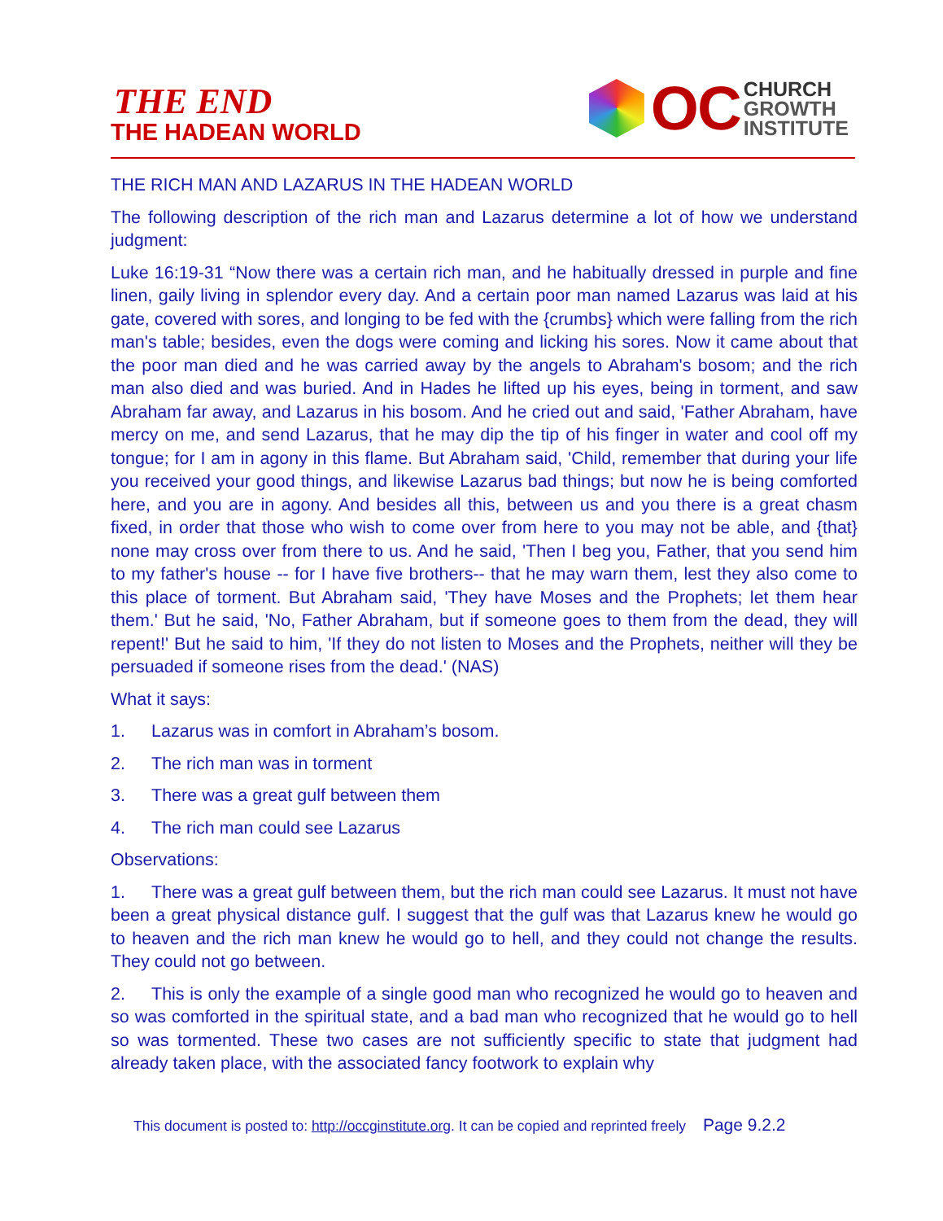THE END
THE HADEAN WORLD
OC
CHURCH
GROWTH
INSTITUTE
THE RICH MAN AND LAZARUS IN THE HADEAN WORLD
The following description of the rich man and Lazarus determine a lot of how we understand judgment:
Luke 16:19-31 “Now there was a certain rich man, and he habitually dressed in purple and fine linen, gaily living in splendor every day. And a certain poor man named Lazarus was laid at his gate, covered with sores, and longing to be fed with the {crumbs} which were falling from the rich man's table; besides, even the dogs were coming and licking his sores. Now it came about that the poor man died and he was carried away by the angels to Abraham's bosom; and the rich man also died and was buried. And in Hades he lifted up his eyes, being in torment, and saw Abraham far away, and Lazarus in his bosom. And he cried out and said, 'Father Abraham, have mercy on me, and send Lazarus, that he may dip the tip of his finger in water and cool off my tongue; for I am in agony in this flame. But Abraham said, 'Child, remember that during your life you received your good things, and likewise Lazarus bad things; but now he is being comforted here, and you are in agony. And besides all this, between us and you there is a great chasm fixed, in order that those who wish to come over from here to you may not be able, and {that} none may cross over from there to us. And he said, 'Then I beg you, Father, that you send him to my father's house -- for I have five brothers-- that he may warn them, lest they also come to this place of torment. But Abraham said, 'They have Moses and the Prophets; let them hear them.' But he said, 'No, Father Abraham, but if someone goes to them from the dead, they will repent!' But he said to him, 'If they do not listen to Moses and the Prophets, neither will they be persuaded if someone rises from the dead.' (NAS)
What it says:
1. Lazarus was in comfort in Abraham’s bosom.
2. The rich man was in torment
3. There was a great gulf between them
4. The rich man could see Lazarus
Observations:
1. There was a great gulf between them, but the rich man could see Lazarus. It must not have been a great physical distance gulf. I suggest that the gulf was that Lazarus knew he would go to heaven and the rich man knew he would go to hell, and they could not change the results. They could not go between.
2. This is only the example of a single good man who recognized he would go to heaven and so was comforted in the spiritual state, and a bad man who recognized that he would go to hell so was tormented. These two cases are not sufficiently specific to state that judgment had already taken place, with the associated fancy footwork to explain why
This document is posted to: http://occginstitute.org. It can be copied and reprinted freely Page 9.2.2